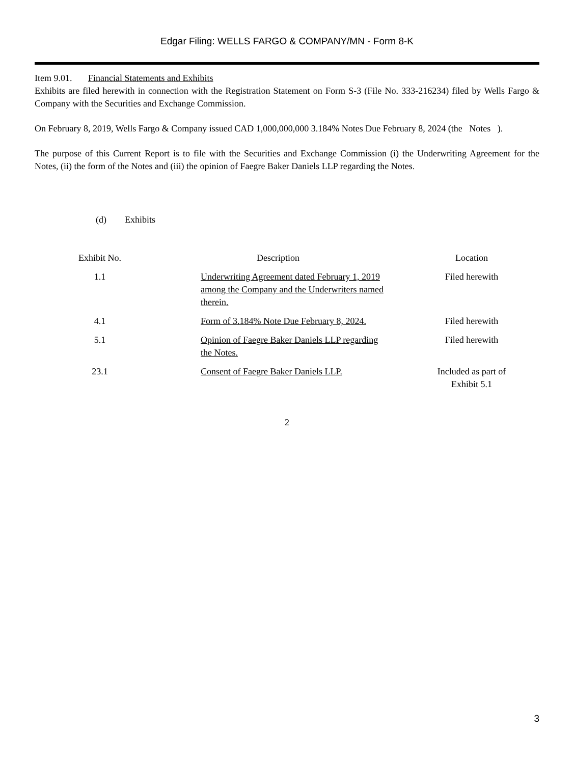Edgar Filing: WELLS FARGO & COMPANY/MN - Form 8-K
Item 9.01. Financial Statements and Exhibits
Exhibits are filed herewith in connection with the Registration Statement on Form S-3 (File No. 333-216234) filed by Wells Fargo & Company with the Securities and Exchange Commission.
On February 8, 2019, Wells Fargo & Company issued CAD 1,000,000,000 3.184% Notes Due February 8, 2024 (the Notes ).
The purpose of this Current Report is to file with the Securities and Exchange Commission (i) the Underwriting Agreement for the Notes, (ii) the form of the Notes and (iii) the opinion of Faegre Baker Daniels LLP regarding the Notes.
(d) Exhibits
| Exhibit No. | Description | Location |
| --- | --- | --- |
| 1.1 | Underwriting Agreement dated February 1, 2019 among the Company and the Underwriters named therein. | Filed herewith |
| 4.1 | Form of 3.184% Note Due February 8, 2024. | Filed herewith |
| 5.1 | Opinion of Faegre Baker Daniels LLP regarding the Notes. | Filed herewith |
| 23.1 | Consent of Faegre Baker Daniels LLP. | Included as part of Exhibit 5.1 |
2
3